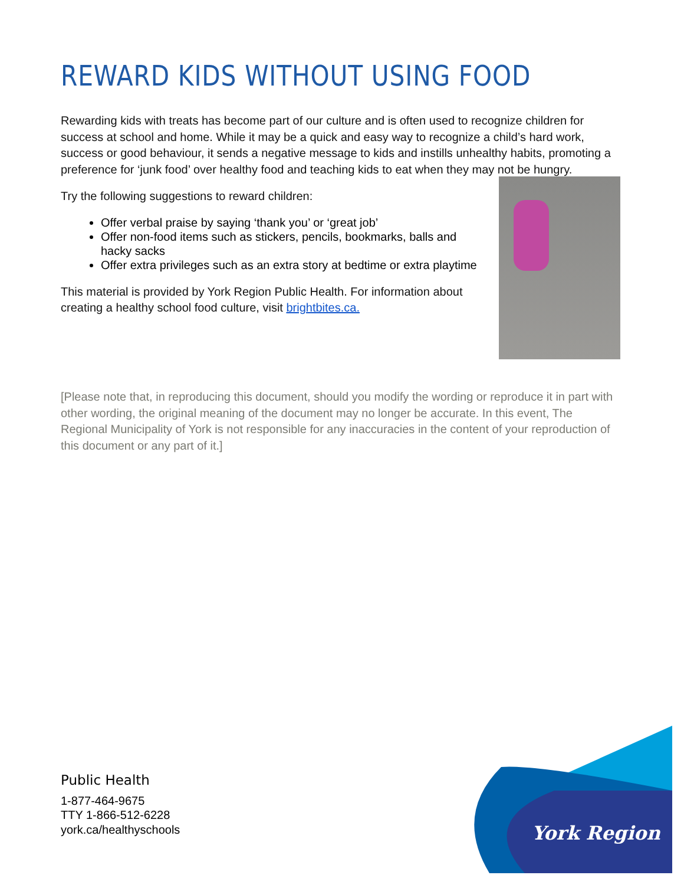REWARD KIDS WITHOUT USING FOOD
Rewarding kids with treats has become part of our culture and is often used to recognize children for success at school and home. While it may be a quick and easy way to recognize a child’s hard work, success or good behaviour, it sends a negative message to kids and instills unhealthy habits, promoting a preference for ‘junk food’ over healthy food and teaching kids to eat when they may not be hungry.
Try the following suggestions to reward children:
Offer verbal praise by saying ‘thank you’ or ‘great job’
Offer non-food items such as stickers, pencils, bookmarks, balls and hacky sacks
Offer extra privileges such as an extra story at bedtime or extra playtime
This material is provided by York Region Public Health. For information about creating a healthy school food culture, visit brightbites.ca.
[Please note that, in reproducing this document, should you modify the wording or reproduce it in part with other wording, the original meaning of the document may no longer be accurate. In this event, The Regional Municipality of York is not responsible for any inaccuracies in the content of your reproduction of this document or any part of it.]
Public Health
1-877-464-9675
TTY 1-866-512-6228
york.ca/healthyschools
York Region